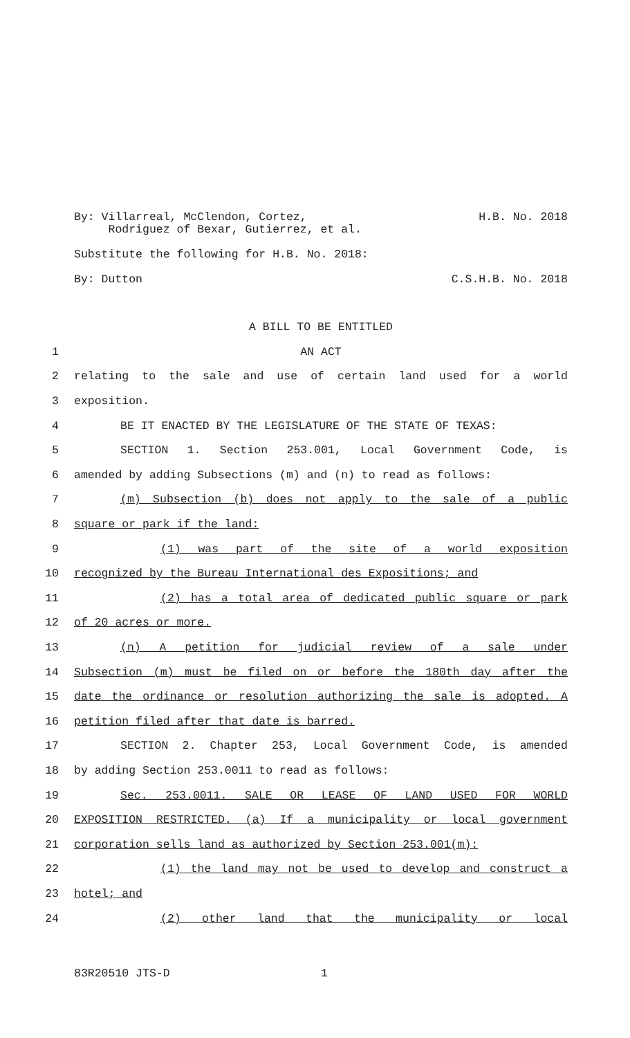By: Villarreal, McClendon, Cortez,
Rodriguez of Bexar, Gutierrez, et al.
H.B. No. 2018
Substitute the following for H.B. No. 2018:
By: Dutton C.S.H.B. No. 2018
A BILL TO BE ENTITLED
1 AN ACT
2 relating to the sale and use of certain land used for a world
3 exposition.
4 BE IT ENACTED BY THE LEGISLATURE OF THE STATE OF TEXAS:
5 SECTION 1. Section 253.001, Local Government Code, is
6 amended by adding Subsections (m) and (n) to read as follows:
7 (m) Subsection (b) does not apply to the sale of a public
8 square or park if the land:
9 (1) was part of the site of a world exposition
10 recognized by the Bureau International des Expositions; and
11 (2) has a total area of dedicated public square or park
12 of 20 acres or more.
13 (n) A petition for judicial review of a sale under
14 Subsection (m) must be filed on or before the 180th day after the
15 date the ordinance or resolution authorizing the sale is adopted. A
16 petition filed after that date is barred.
17 SECTION 2. Chapter 253, Local Government Code, is amended
18 by adding Section 253.0011 to read as follows:
19 Sec. 253.0011. SALE OR LEASE OF LAND USED FOR WORLD
20 EXPOSITION RESTRICTED. (a) If a municipality or local government
21 corporation sells land as authorized by Section 253.001(m):
22 (1) the land may not be used to develop and construct a
23 hotel; and
24 (2) other land that the municipality or local
83R20510 JTS-D 1